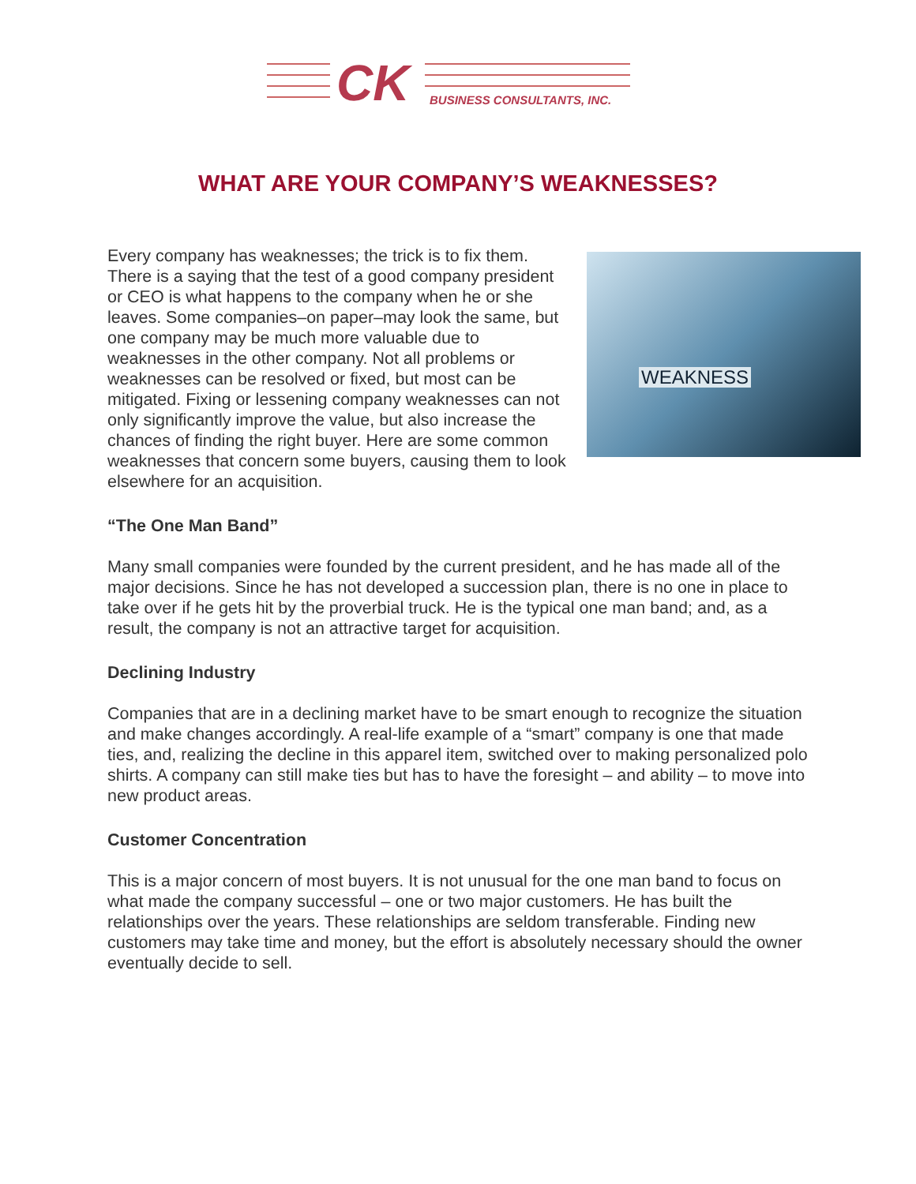CK BUSINESS CONSULTANTS, INC.
WHAT ARE YOUR COMPANY’S WEAKNESSES?
WEAKNESS
Every company has weaknesses; the trick is to fix them. There is a saying that the test of a good company president or CEO is what happens to the company when he or she leaves. Some companies–on paper–may look the same, but one company may be much more valuable due to weaknesses in the other company. Not all problems or weaknesses can be resolved or fixed, but most can be mitigated. Fixing or lessening company weaknesses can not only significantly improve the value, but also increase the chances of finding the right buyer. Here are some common weaknesses that concern some buyers, causing them to look elsewhere for an acquisition.
“The One Man Band”
Many small companies were founded by the current president, and he has made all of the major decisions. Since he has not developed a succession plan, there is no one in place to take over if he gets hit by the proverbial truck. He is the typical one man band; and, as a result, the company is not an attractive target for acquisition.
Declining Industry
Companies that are in a declining market have to be smart enough to recognize the situation and make changes accordingly. A real-life example of a “smart” company is one that made ties, and, realizing the decline in this apparel item, switched over to making personalized polo shirts. A company can still make ties but has to have the foresight – and ability – to move into new product areas.
Customer Concentration
This is a major concern of most buyers. It is not unusual for the one man band to focus on what made the company successful – one or two major customers. He has built the relationships over the years. These relationships are seldom transferable. Finding new customers may take time and money, but the effort is absolutely necessary should the owner eventually decide to sell.